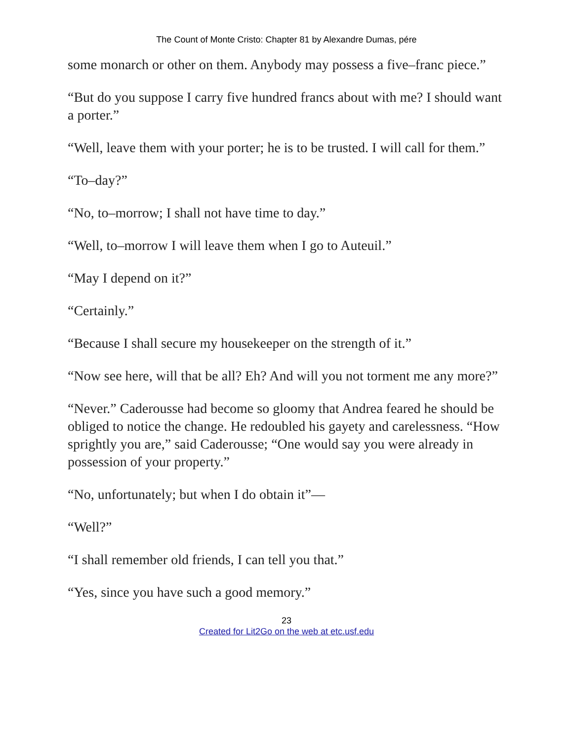The Count of Monte Cristo: Chapter 81 by Alexandre Dumas, pére
some monarch or other on them. Anybody may possess a five–franc piece.”
“But do you suppose I carry five hundred francs about with me? I should want a porter.”
“Well, leave them with your porter; he is to be trusted. I will call for them.”
“To–day?”
“No, to–morrow; I shall not have time to day.”
“Well, to–morrow I will leave them when I go to Auteuil.”
“May I depend on it?”
“Certainly.”
“Because I shall secure my housekeeper on the strength of it.”
“Now see here, will that be all? Eh? And will you not torment me any more?”
“Never.” Caderousse had become so gloomy that Andrea feared he should be obliged to notice the change. He redoubled his gayety and carelessness. “How sprightly you are,” said Caderousse; “One would say you were already in possession of your property.”
“No, unfortunately; but when I do obtain it”—
“Well?”
“I shall remember old friends, I can tell you that.”
“Yes, since you have such a good memory.”
23
Created for Lit2Go on the web at etc.usf.edu